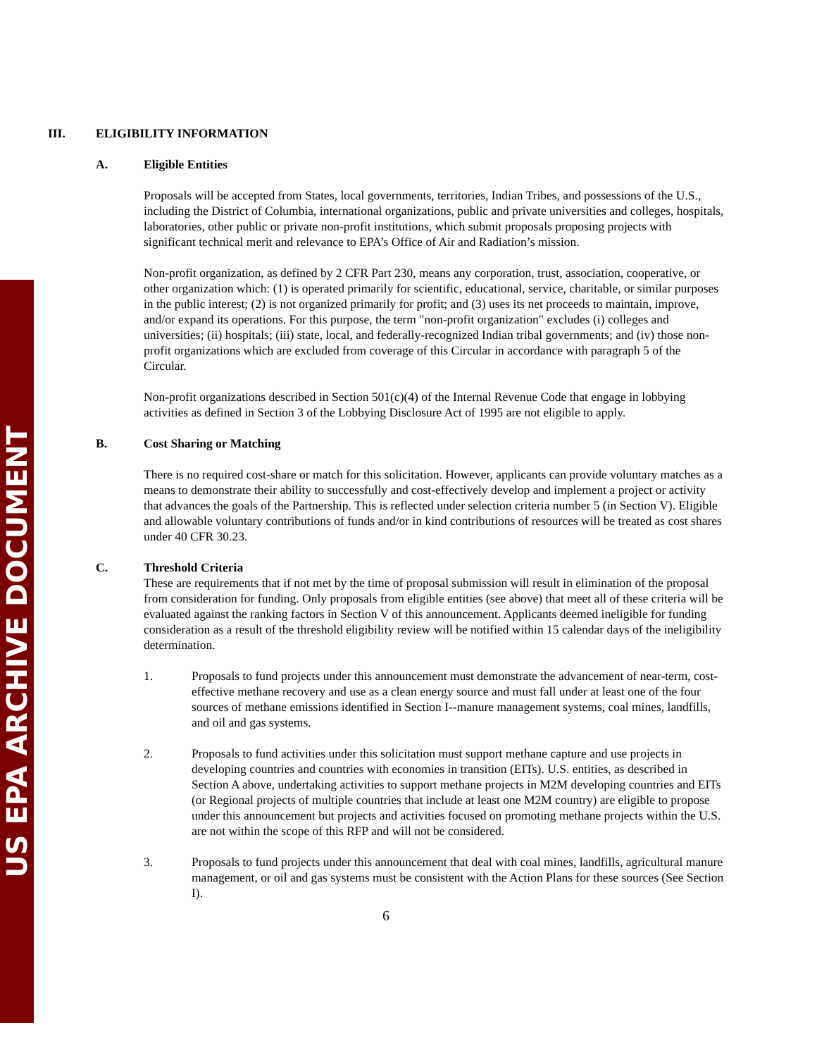US EPA ARCHIVE DOCUMENT
III. ELIGIBILITY INFORMATION
A. Eligible Entities
Proposals will be accepted from States, local governments, territories, Indian Tribes, and possessions of the U.S., including the District of Columbia, international organizations, public and private universities and colleges, hospitals, laboratories, other public or private non-profit institutions, which submit proposals proposing projects with significant technical merit and relevance to EPA’s Office of Air and Radiation’s mission.
Non-profit organization, as defined by 2 CFR Part 230, means any corporation, trust, association, cooperative, or other organization which: (1) is operated primarily for scientific, educational, service, charitable, or similar purposes in the public interest; (2) is not organized primarily for profit; and (3) uses its net proceeds to maintain, improve, and/or expand its operations. For this purpose, the term "non-profit organization" excludes (i) colleges and universities; (ii) hospitals; (iii) state, local, and federally-recognized Indian tribal governments; and (iv) those non-profit organizations which are excluded from coverage of this Circular in accordance with paragraph 5 of the Circular.
Non-profit organizations described in Section 501(c)(4) of the Internal Revenue Code that engage in lobbying activities as defined in Section 3 of the Lobbying Disclosure Act of 1995 are not eligible to apply.
B. Cost Sharing or Matching
There is no required cost-share or match for this solicitation. However, applicants can provide voluntary matches as a means to demonstrate their ability to successfully and cost-effectively develop and implement a project or activity that advances the goals of the Partnership. This is reflected under selection criteria number 5 (in Section V). Eligible and allowable voluntary contributions of funds and/or in kind contributions of resources will be treated as cost shares under 40 CFR 30.23.
C. Threshold Criteria
These are requirements that if not met by the time of proposal submission will result in elimination of the proposal from consideration for funding. Only proposals from eligible entities (see above) that meet all of these criteria will be evaluated against the ranking factors in Section V of this announcement. Applicants deemed ineligible for funding consideration as a result of the threshold eligibility review will be notified within 15 calendar days of the ineligibility determination.
1. Proposals to fund projects under this announcement must demonstrate the advancement of near-term, cost-effective methane recovery and use as a clean energy source and must fall under at least one of the four sources of methane emissions identified in Section I--manure management systems, coal mines, landfills, and oil and gas systems.
2. Proposals to fund activities under this solicitation must support methane capture and use projects in developing countries and countries with economies in transition (EITs). U.S. entities, as described in Section A above, undertaking activities to support methane projects in M2M developing countries and EITs (or Regional projects of multiple countries that include at least one M2M country) are eligible to propose under this announcement but projects and activities focused on promoting methane projects within the U.S. are not within the scope of this RFP and will not be considered.
3. Proposals to fund projects under this announcement that deal with coal mines, landfills, agricultural manure management, or oil and gas systems must be consistent with the Action Plans for these sources (See Section I).
6